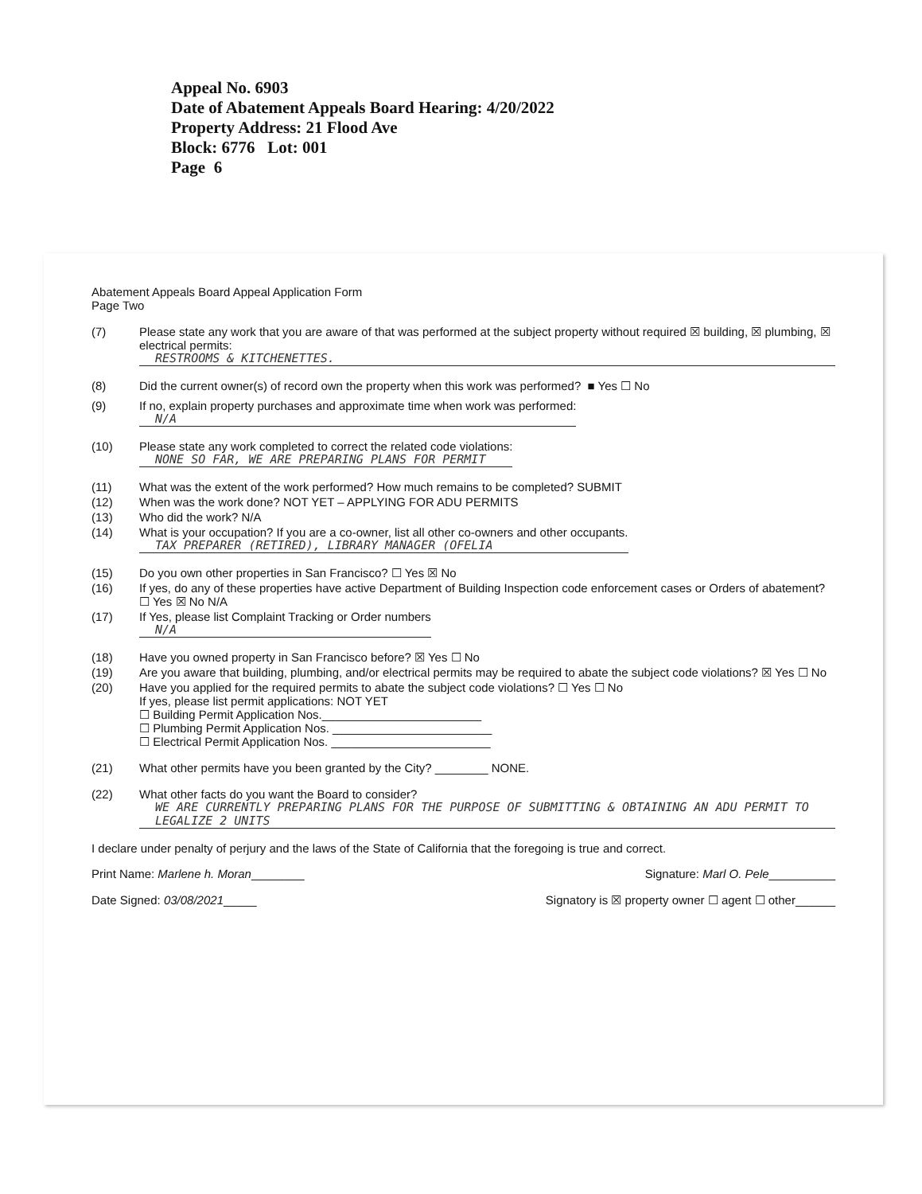Appeal No. 6903
Date of Abatement Appeals Board Hearing: 4/20/2022
Property Address: 21 Flood Ave
Block: 6776 Lot: 001
Page 6
Abatement Appeals Board Appeal Application Form
Page Two
(7) Please state any work that you are aware of that was performed at the subject property without required ☒ building, ☒ plumbing, ☒ electrical permits:
RESTROOMS & KITCHENETTES.
(8) Did the current owner(s) of record own the property when this work was performed? ■ Yes ☐ No
(9) If no, explain property purchases and approximate time when work was performed:
N/A
(10) Please state any work completed to correct the related code violations:
NONE SO FAR, WE ARE PREPARING PLANS FOR PERMIT
(11) What was the extent of the work performed? How much remains to be completed? SUBMIT
(12) When was the work done? NOT YET – APPLYING FOR ADU PERMITS
(13) Who did the work? N/A
(14) What is your occupation? If you are a co-owner, list all other co-owners and other occupants.
TAX PREPARER (RETIRED), LIBRARY MANAGER (OFELIA
(15) Do you own other properties in San Francisco? ☐ Yes ☒ No
(16) If yes, do any of these properties have active Department of Building Inspection code enforcement cases or Orders of abatement? ☐ Yes ☒ No N/A
(17) If Yes, please list Complaint Tracking or Order numbers
N/A
(18) Have you owned property in San Francisco before? ☒ Yes ☐ No
(19) Are you aware that building, plumbing, and/or electrical permits may be required to abate the subject code violations? ☒ Yes ☐ No
(20) Have you applied for the required permits to abate the subject code violations? ☐ Yes ☐ No
If yes, please list permit applications: NOT YET
☐ Building Permit Application Nos.________________________
☐ Plumbing Permit Application Nos. ________________________
☐ Electrical Permit Application Nos. ________________________
(21) What other permits have you been granted by the City? ________ NONE.
(22) What other facts do you want the Board to consider?
WE ARE CURRENTLY PREPARING PLANS FOR THE PURPOSE OF SUBMITTING & OBTAINING AN ADU PERMIT TO LEGALIZE 2 UNITS
I declare under penalty of perjury and the laws of the State of California that the foregoing is true and correct.
Print Name: Marlene h. Moran________ Signature: Marl O. Pele__________
Date Signed: 03/08/2021_____ Signatory is ☒ property owner ☐ agent ☐ other______